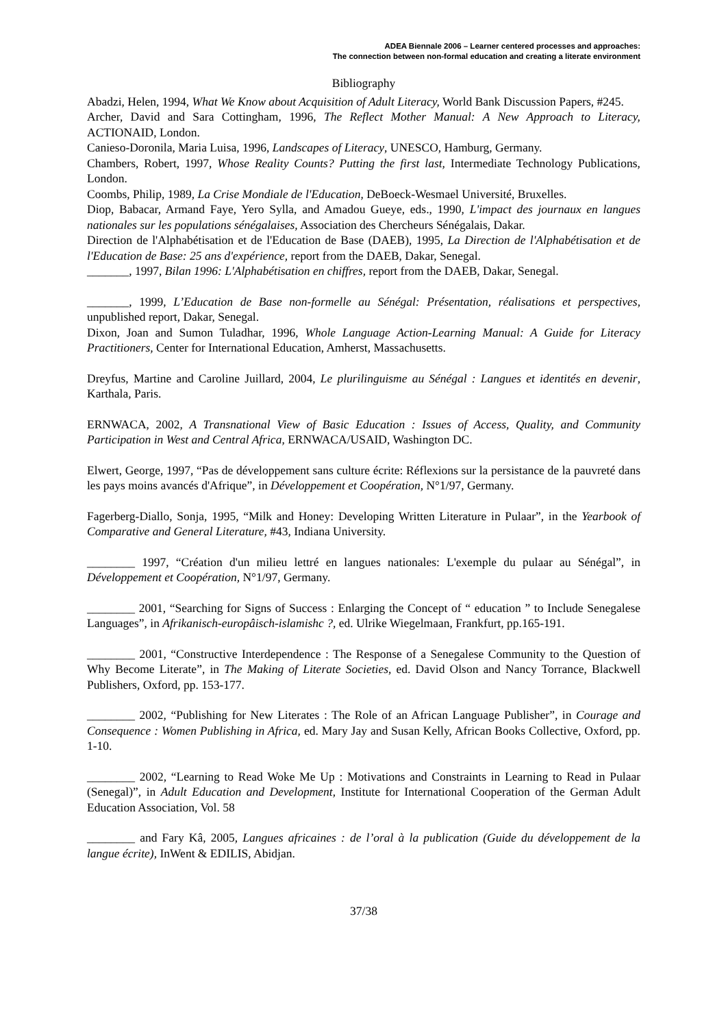ADEA Biennale 2006 – Learner centered processes and approaches:
The connection between non-formal education and creating a literate environment
Bibliography
Abadzi, Helen, 1994, What We Know about Acquisition of Adult Literacy, World Bank Discussion Papers, #245.
Archer, David and Sara Cottingham, 1996, The Reflect Mother Manual: A New Approach to Literacy, ACTIONAID, London.
Canieso-Doronila, Maria Luisa, 1996, Landscapes of Literacy, UNESCO, Hamburg, Germany.
Chambers, Robert, 1997, Whose Reality Counts? Putting the first last, Intermediate Technology Publications, London.
Coombs, Philip, 1989, La Crise Mondiale de l'Education, DeBoeck-Wesmael Université, Bruxelles.
Diop, Babacar, Armand Faye, Yero Sylla, and Amadou Gueye, eds., 1990, L'impact des journaux en langues nationales sur les populations sénégalaises, Association des Chercheurs Sénégalais, Dakar.
Direction de l'Alphabétisation et de l'Education de Base (DAEB), 1995, La Direction de l'Alphabétisation et de l'Education de Base: 25 ans d'expérience, report from the DAEB, Dakar, Senegal.
_______, 1997, Bilan 1996: L'Alphabétisation en chiffres, report from the DAEB, Dakar, Senegal.
_______, 1999, L’Education de Base non-formelle au Sénégal: Présentation, réalisations et perspectives, unpublished report, Dakar, Senegal.
Dixon, Joan and Sumon Tuladhar, 1996, Whole Language Action-Learning Manual: A Guide for Literacy Practitioners, Center for International Education, Amherst, Massachusetts.
Dreyfus, Martine and Caroline Juillard, 2004, Le plurilinguisme au Sénégal : Langues et identités en devenir, Karthala, Paris.
ERNWACA, 2002, A Transnational View of Basic Education : Issues of Access, Quality, and Community Participation in West and Central Africa, ERNWACA/USAID, Washington DC.
Elwert, George, 1997, “Pas de développement sans culture écrite: Réflexions sur la persistance de la pauvreté dans les pays moins avancés d'Afrique”, in Développement et Coopération, N°1/97, Germany.
Fagerberg-Diallo, Sonja, 1995, “Milk and Honey: Developing Written Literature in Pulaar”, in the Yearbook of Comparative and General Literature, #43, Indiana University.
________ 1997, “Création d'un milieu lettré en langues nationales: L'exemple du pulaar au Sénégal”, in Développement et Coopération, N°1/97, Germany.
________ 2001, “Searching for Signs of Success : Enlarging the Concept of “ education ” to Include Senegalese Languages”, in Afrikanisch-europâisch-islamishc ?, ed. Ulrike Wiegelmaan, Frankfurt, pp.165-191.
________ 2001, “Constructive Interdependence : The Response of a Senegalese Community to the Question of Why Become Literate”, in The Making of Literate Societies, ed. David Olson and Nancy Torrance, Blackwell Publishers, Oxford, pp. 153-177.
________ 2002, “Publishing for New Literates : The Role of an African Language Publisher”, in Courage and Consequence : Women Publishing in Africa, ed. Mary Jay and Susan Kelly, African Books Collective, Oxford, pp. 1-10.
________ 2002, “Learning to Read Woke Me Up : Motivations and Constraints in Learning to Read in Pulaar (Senegal)”, in Adult Education and Development, Institute for International Cooperation of the German Adult Education Association, Vol. 58
________ and Fary Kâ, 2005, Langues africaines : de l’oral à la publication (Guide du développement de la langue écrite), InWent & EDILIS, Abidjan.
37/38